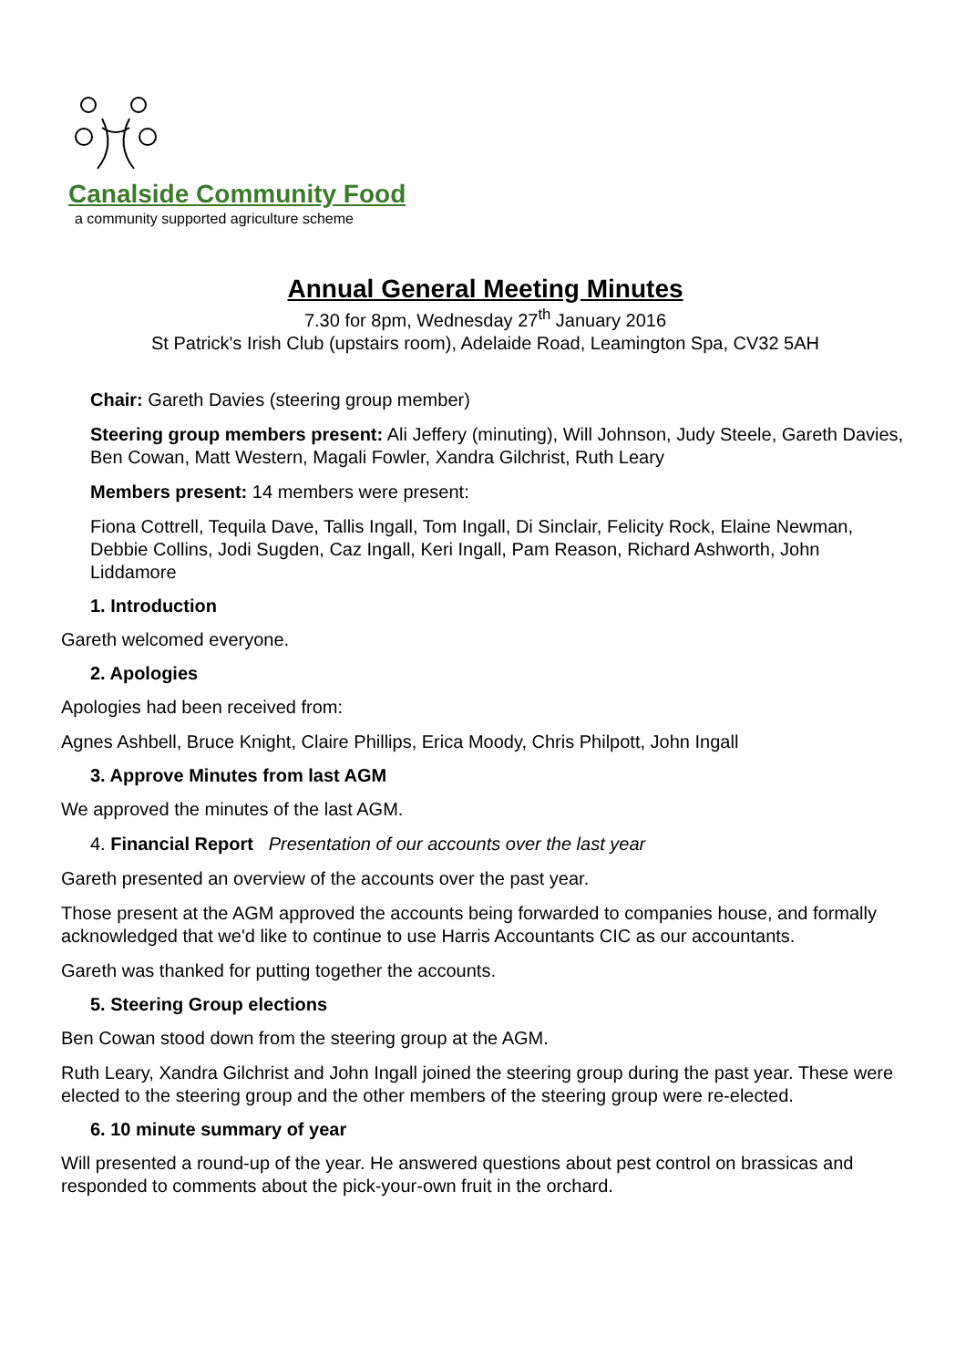Canalside Community Food
a community supported agriculture scheme
Annual General Meeting Minutes
7.30 for 8pm, Wednesday 27<sup>th</sup> January 2016
St Patrick's Irish Club (upstairs room), Adelaide Road, Leamington Spa, CV32 5AH
Chair: Gareth Davies (steering group member)
Steering group members present: Ali Jeffery (minuting), Will Johnson, Judy Steele, Gareth Davies, Ben Cowan, Matt Western, Magali Fowler, Xandra Gilchrist, Ruth Leary
Members present: 14 members were present:
Fiona Cottrell, Tequila Dave, Tallis Ingall, Tom Ingall, Di Sinclair, Felicity Rock, Elaine Newman, Debbie Collins, Jodi Sugden, Caz Ingall, Keri Ingall, Pam Reason, Richard Ashworth, John Liddamore
1. Introduction
Gareth welcomed everyone.
2. Apologies
Apologies had been received from:
Agnes Ashbell, Bruce Knight, Claire Phillips, Erica Moody, Chris Philpott, John Ingall
3. Approve Minutes from last AGM
We approved the minutes of the last AGM.
4. Financial Report Presentation of our accounts over the last year
Gareth presented an overview of the accounts over the past year.
Those present at the AGM approved the accounts being forwarded to companies house, and formally acknowledged that we'd like to continue to use Harris Accountants CIC as our accountants.
Gareth was thanked for putting together the accounts.
5. Steering Group elections
Ben Cowan stood down from the steering group at the AGM.
Ruth Leary, Xandra Gilchrist and John Ingall joined the steering group during the past year. These were elected to the steering group and the other members of the steering group were re-elected.
6. 10 minute summary of year
Will presented a round-up of the year. He answered questions about pest control on brassicas and responded to comments about the pick-your-own fruit in the orchard.